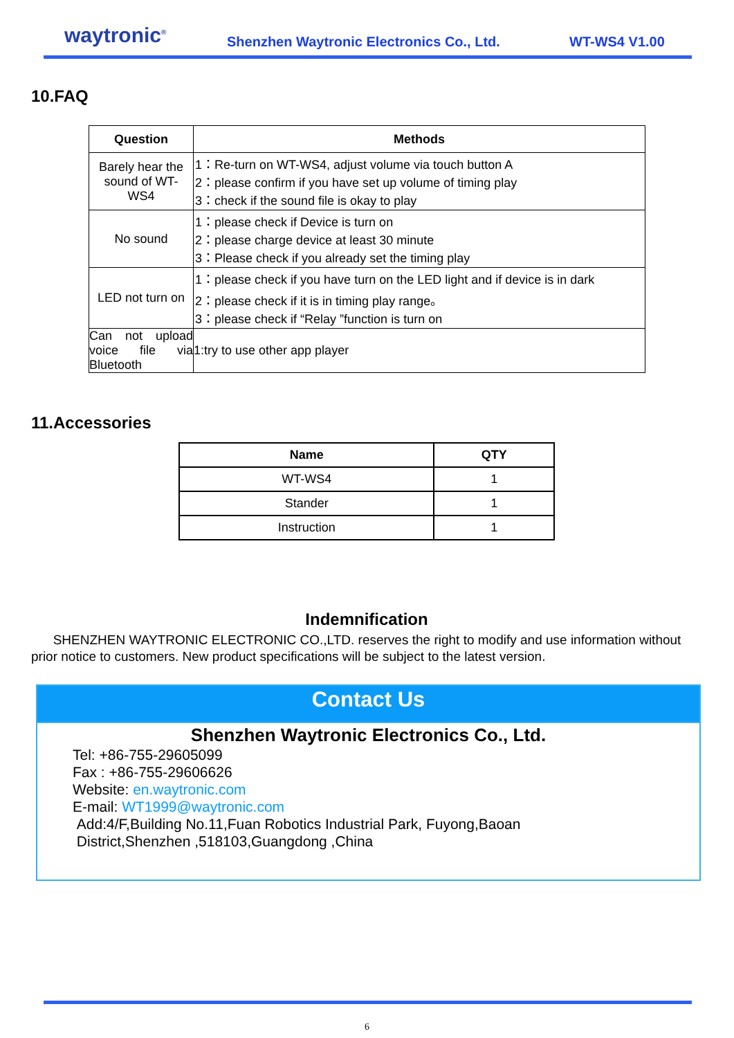waytronic<sup>®</sup>
Shenzhen Waytronic Electronics Co., Ltd.
WT-WS4 V1.00
10.FAQ
| Question | Methods |
| --- | --- |
| Barely hear the sound of WT-WS4 | 1：Re-turn on WT-WS4, adjust volume via touch button A 2：please confirm if you have set up volume of timing play 3：check if the sound file is okay to play |
| No sound | 1：please check if Device is turn on 2：please charge device at least 30 minute 3：Please check if you already set the timing play |
| LED not turn on | 1：please check if you have turn on the LED light and if device is in dark 2：please check if it is in timing play range。 3：please check if “Relay ”function is turn on |
| Can not upload voice file via Bluetooth | 1:try to use other app player |
11.Accessories
| Name | QTY |
| --- | --- |
| WT-WS4 | 1 |
| Stander | 1 |
| Instruction | 1 |
Indemnification
SHENZHEN WAYTRONIC ELECTRONIC CO.,LTD. reserves the right to modify and use information without prior notice to customers. New product specifications will be subject to the latest version.
Contact Us
Shenzhen Waytronic Electronics Co., Ltd.
Tel: +86-755-29605099
Fax : +86-755-29606626
Website: en.waytronic.com
E-mail: WT1999@waytronic.com
Add:4/F,Building No.11,Fuan Robotics Industrial Park, Fuyong,Baoan
District,Shenzhen ,518103,Guangdong ,China
6